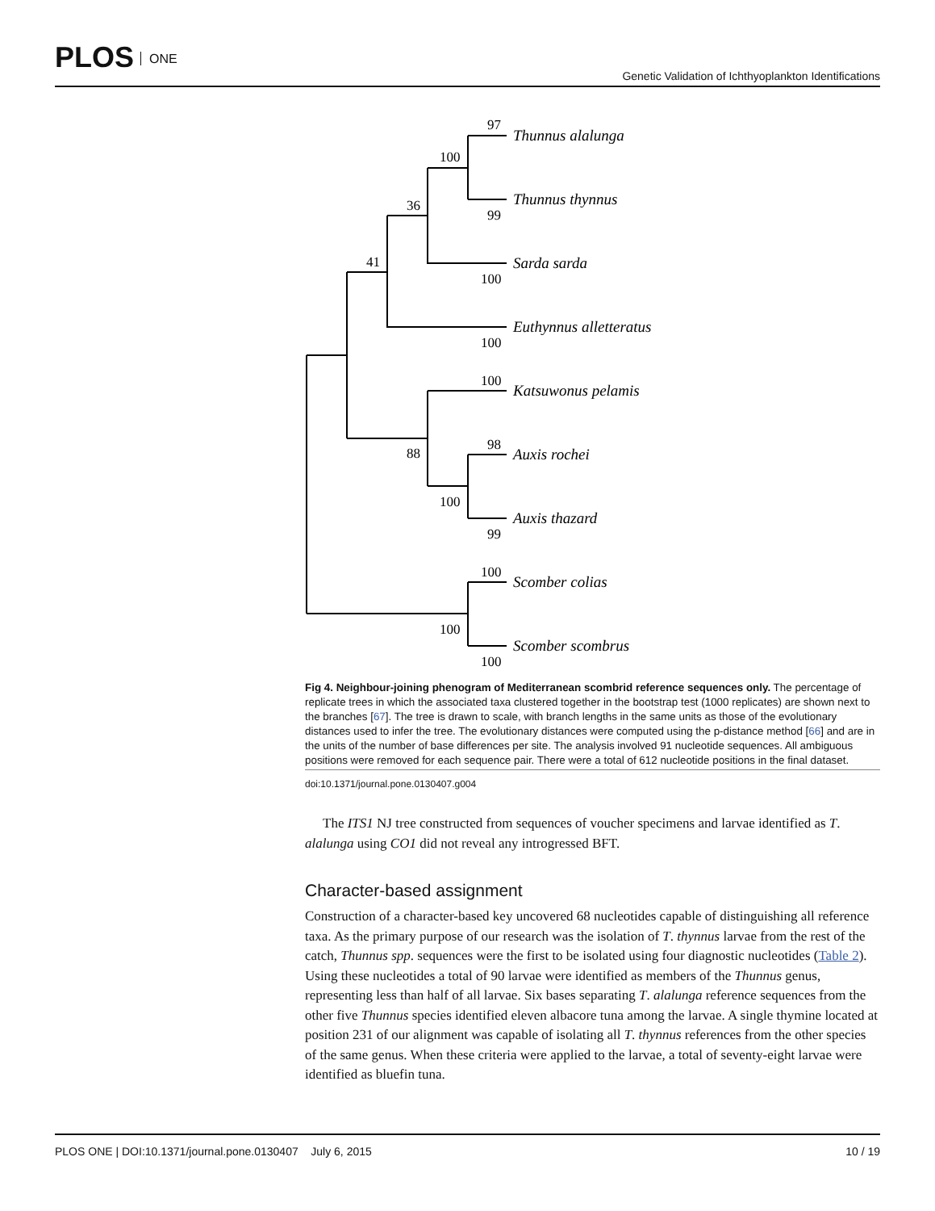PLOS ONE
Genetic Validation of Ichthyoplankton Identifications
97
100
99
36
41
100
100
100
88
98
100
99
100
100
100
Thunnus alalunga
Thunnus thynnus
Sarda sarda
Euthynnus alletteratus
Katsuwonus pelamis
Auxis rochei
Auxis thazard
Scomber colias
Scomber scombrus
Fig 4. Neighbour-joining phenogram of Mediterranean scombrid reference sequences only. The percentage of replicate trees in which the associated taxa clustered together in the bootstrap test (1000 replicates) are shown next to the branches [67]. The tree is drawn to scale, with branch lengths in the same units as those of the evolutionary distances used to infer the tree. The evolutionary distances were computed using the p-distance method [66] and are in the units of the number of base differences per site. The analysis involved 91 nucleotide sequences. All ambiguous positions were removed for each sequence pair. There were a total of 612 nucleotide positions in the final dataset.
doi:10.1371/journal.pone.0130407.g004
The ITS1 NJ tree constructed from sequences of voucher specimens and larvae identified as T. alalunga using CO1 did not reveal any introgressed BFT.
Character-based assignment
Construction of a character-based key uncovered 68 nucleotides capable of distinguishing all reference taxa. As the primary purpose of our research was the isolation of T. thynnus larvae from the rest of the catch, Thunnus spp. sequences were the first to be isolated using four diagnostic nucleotides (Table 2). Using these nucleotides a total of 90 larvae were identified as members of the Thunnus genus, representing less than half of all larvae. Six bases separating T. alalunga reference sequences from the other five Thunnus species identified eleven albacore tuna among the larvae. A single thymine located at position 231 of our alignment was capable of isolating all T. thynnus references from the other species of the same genus. When these criteria were applied to the larvae, a total of seventy-eight larvae were identified as bluefin tuna.
PLOS ONE | DOI:10.1371/journal.pone.0130407 July 6, 2015
10 / 19